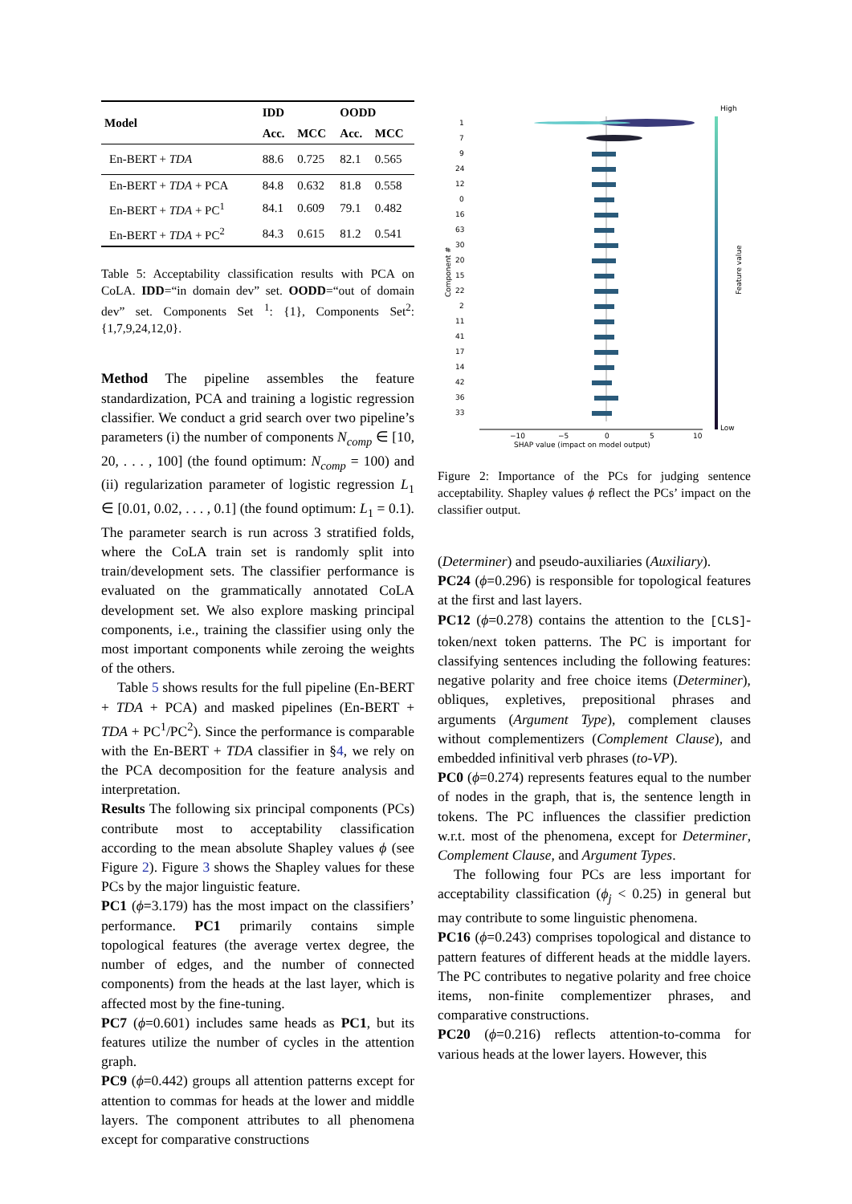| Model | IDD | | OODD | |
| --- | --- | --- | --- | --- |
| | Acc. | MCC | Acc. | MCC |
| En-BERT + TDA | 88.6 | 0.725 | 82.1 | 0.565 |
| En-BERT + TDA + PCA | 84.8 | 0.632 | 81.8 | 0.558 |
| En-BERT + TDA + PC<sup>1</sup> | 84.1 | 0.609 | 79.1 | 0.482 |
| En-BERT + TDA + PC<sup>2</sup> | 84.3 | 0.615 | 81.2 | 0.541 |
Table 5: Acceptability classification results with PCA on CoLA. IDD=“in domain dev” set. OODD=“out of domain dev” set. Components Set <sup>1</sup>: {1}, Components Set<sup>2</sup>: {1,7,9,24,12,0}.
Method The pipeline assembles the feature standardization, PCA and training a logistic regression classifier. We conduct a grid search over two pipeline’s parameters (i) the number of components N<sub>comp</sub> ∈ [10, 20, . . . , 100] (the found optimum: N<sub>comp</sub> = 100) and (ii) regularization parameter of logistic regression L<sub>1</sub> ∈ [0.01, 0.02, . . . , 0.1] (the found optimum: L<sub>1</sub> = 0.1). The parameter search is run across 3 stratified folds, where the CoLA train set is randomly split into train/development sets. The classifier performance is evaluated on the grammatically annotated CoLA development set. We also explore masking principal components, i.e., training the classifier using only the most important components while zeroing the weights of the others.
Table 5 shows results for the full pipeline (En-BERT + TDA + PCA) and masked pipelines (En-BERT + TDA + PC<sup>1</sup>/PC<sup>2</sup>). Since the performance is comparable with the En-BERT + TDA classifier in §4, we rely on the PCA decomposition for the feature analysis and interpretation.
Results The following six principal components (PCs) contribute most to acceptability classification according to the mean absolute Shapley values ϕ (see Figure 2). Figure 3 shows the Shapley values for these PCs by the major linguistic feature.
PC1 (ϕ=3.179) has the most impact on the classifiers’ performance. PC1 primarily contains simple topological features (the average vertex degree, the number of edges, and the number of connected components) from the heads at the last layer, which is affected most by the fine-tuning.
PC7 (ϕ=0.601) includes same heads as PC1, but its features utilize the number of cycles in the attention graph.
PC9 (ϕ=0.442) groups all attention patterns except for attention to commas for heads at the lower and middle layers. The component attributes to all phenomena except for comparative constructions
1
7
9
24
12
0
16
63
30
20
15
22
2
11
41
17
14
42
36
33
Component #
−10
−5
0
5
10
SHAP value (impact on model output)
High
Low
Feature value
Figure 2: Importance of the PCs for judging sentence acceptability. Shapley values ϕ reflect the PCs’ impact on the classifier output.
(Determiner) and pseudo-auxiliaries (Auxiliary).
PC24 (ϕ=0.296) is responsible for topological features at the first and last layers.
PC12 (ϕ=0.278) contains the attention to the [CLS]-token/next token patterns. The PC is important for classifying sentences including the following features: negative polarity and free choice items (Determiner), obliques, expletives, prepositional phrases and arguments (Argument Type), complement clauses without complementizers (Complement Clause), and embedded infinitival verb phrases (to-VP).
PC0 (ϕ=0.274) represents features equal to the number of nodes in the graph, that is, the sentence length in tokens. The PC influences the classifier prediction w.r.t. most of the phenomena, except for Determiner, Complement Clause, and Argument Types.
The following four PCs are less important for acceptability classification (ϕ<sub>j</sub> < 0.25) in general but may contribute to some linguistic phenomena.
PC16 (ϕ=0.243) comprises topological and distance to pattern features of different heads at the middle layers. The PC contributes to negative polarity and free choice items, non-finite complementizer phrases, and comparative constructions.
PC20 (ϕ=0.216) reflects attention-to-comma for various heads at the lower layers. However, this